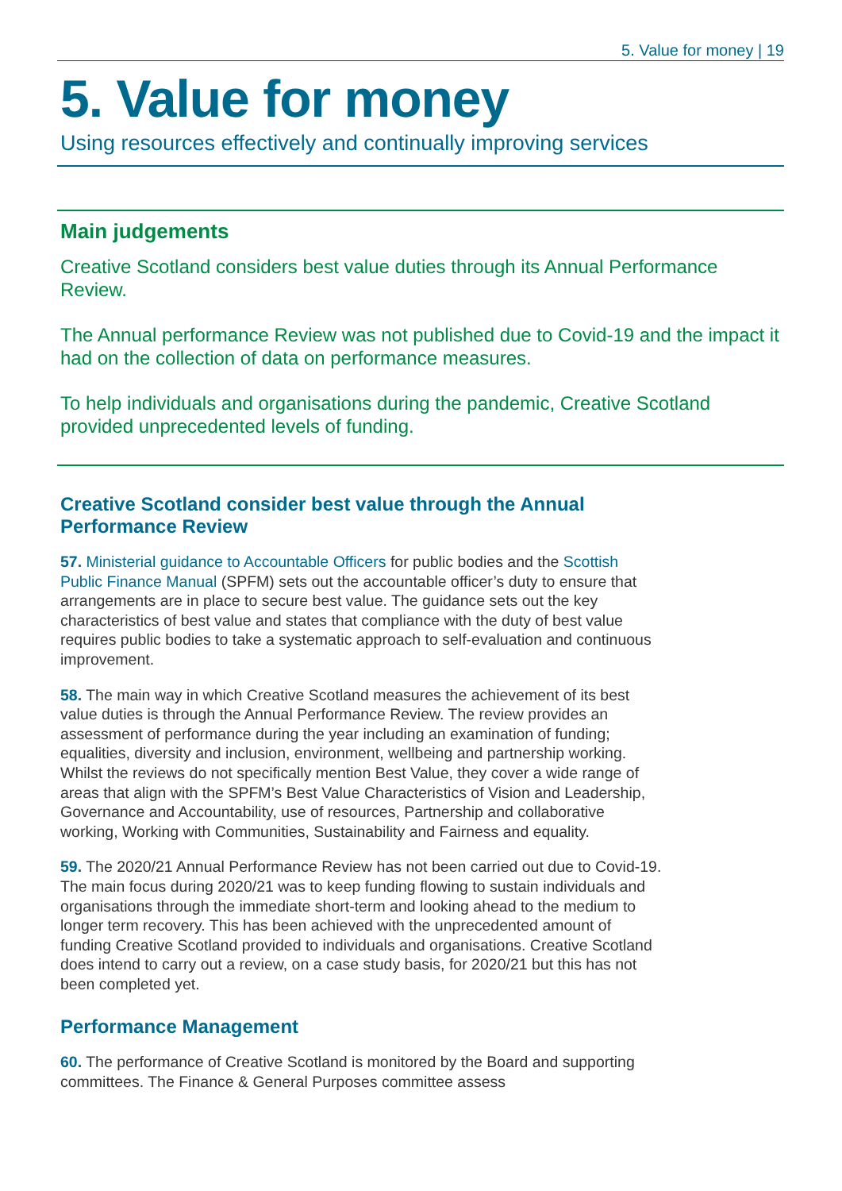5. Value for money | 19
5. Value for money
Using resources effectively and continually improving services
Main judgements
Creative Scotland considers best value duties through its Annual Performance Review.
The Annual performance Review was not published due to Covid-19 and the impact it had on the collection of data on performance measures.
To help individuals and organisations during the pandemic, Creative Scotland provided unprecedented levels of funding.
Creative Scotland consider best value through the Annual Performance Review
57. Ministerial guidance to Accountable Officers for public bodies and the Scottish Public Finance Manual (SPFM) sets out the accountable officer’s duty to ensure that arrangements are in place to secure best value. The guidance sets out the key characteristics of best value and states that compliance with the duty of best value requires public bodies to take a systematic approach to self-evaluation and continuous improvement.
58. The main way in which Creative Scotland measures the achievement of its best value duties is through the Annual Performance Review. The review provides an assessment of performance during the year including an examination of funding; equalities, diversity and inclusion, environment, wellbeing and partnership working. Whilst the reviews do not specifically mention Best Value, they cover a wide range of areas that align with the SPFM’s Best Value Characteristics of Vision and Leadership, Governance and Accountability, use of resources, Partnership and collaborative working, Working with Communities, Sustainability and Fairness and equality.
59. The 2020/21 Annual Performance Review has not been carried out due to Covid-19. The main focus during 2020/21 was to keep funding flowing to sustain individuals and organisations through the immediate short-term and looking ahead to the medium to longer term recovery. This has been achieved with the unprecedented amount of funding Creative Scotland provided to individuals and organisations. Creative Scotland does intend to carry out a review, on a case study basis, for 2020/21 but this has not been completed yet.
Performance Management
60. The performance of Creative Scotland is monitored by the Board and supporting committees. The Finance & General Purposes committee assess